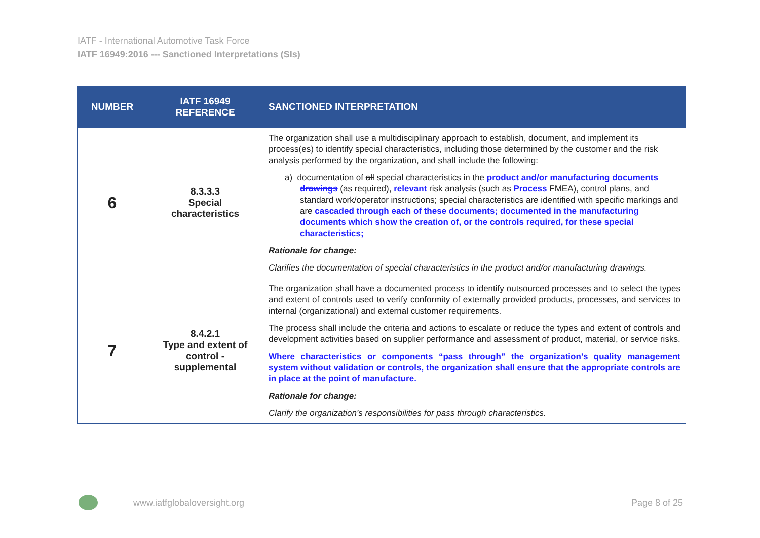IATF - International Automotive Task Force
IATF 16949:2016 --- Sanctioned Interpretations (SIs)
| NUMBER | IATF 16949 REFERENCE | SANCTIONED INTERPRETATION |
| --- | --- | --- |
| 6 | 8.3.3.3 Special characteristics | The organization shall use a multidisciplinary approach to establish, document, and implement its process(es) to identify special characteristics, including those determined by the customer and the risk analysis performed by the organization, and shall include the following: a) documentation of all special characteristics in the product and/or manufacturing documents drawings (as required), relevant risk analysis (such as Process FMEA), control plans, and standard work/operator instructions; special characteristics are identified with specific markings and are cascaded through each of these documents; documented in the manufacturing documents which show the creation of, or the controls required, for these special characteristics; Rationale for change: Clarifies the documentation of special characteristics in the product and/or manufacturing drawings. |
| 7 | 8.4.2.1 Type and extent of control - supplemental | The organization shall have a documented process to identify outsourced processes and to select the types and extent of controls used to verify conformity of externally provided products, processes, and services to internal (organizational) and external customer requirements. The process shall include the criteria and actions to escalate or reduce the types and extent of controls and development activities based on supplier performance and assessment of product, material, or service risks. Where characteristics or components “pass through” the organization’s quality management system without validation or controls, the organization shall ensure that the appropriate controls are in place at the point of manufacture. Rationale for change: Clarify the organization’s responsibilities for pass through characteristics. |
www.iatfglobaloversight.org Page 8 of 25